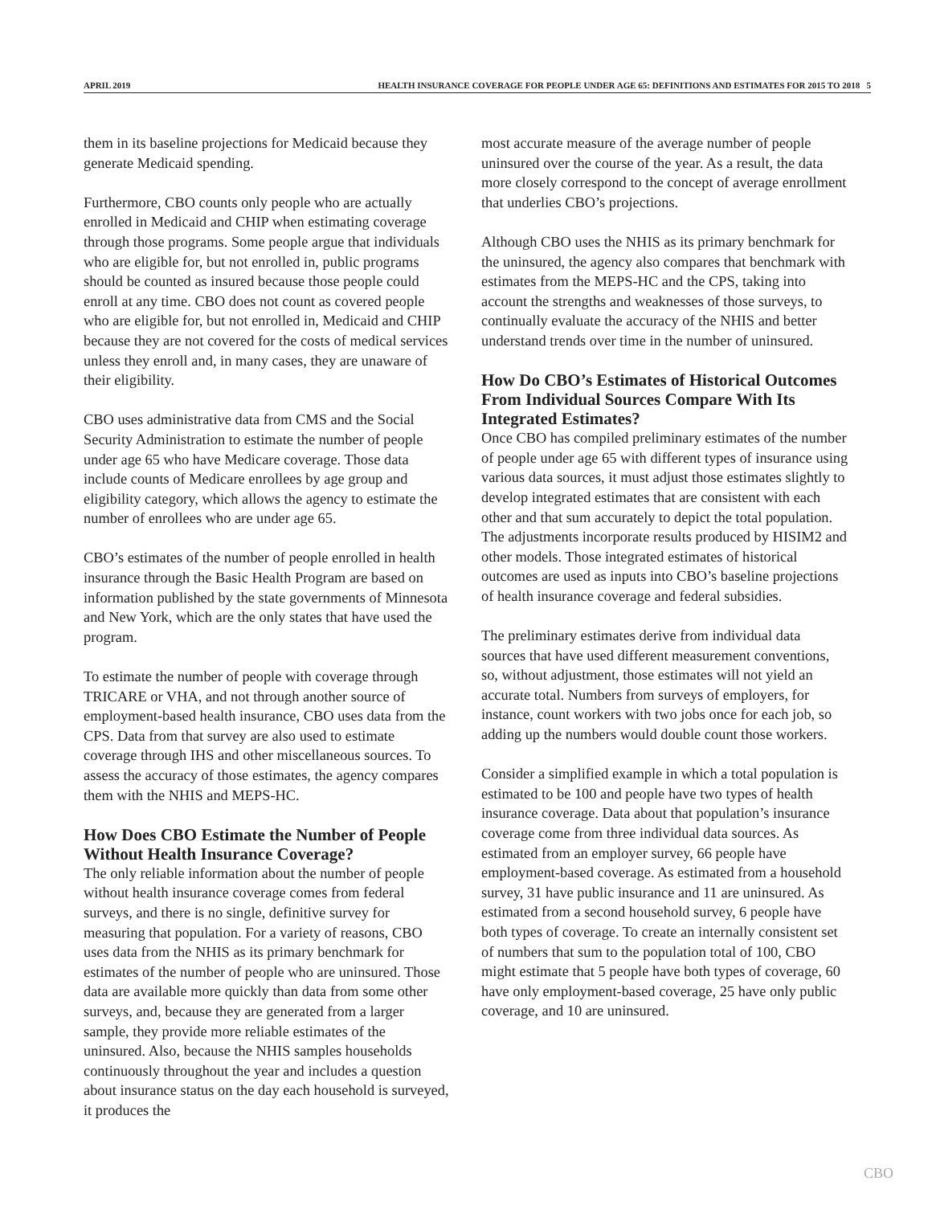APRIL 2019 HEALTH INSURANCE COVERAGE FOR PEOPLE UNDER AGE 65: DEFINITIONS AND ESTIMATES FOR 2015 TO 2018 5
them in its baseline projections for Medicaid because they generate Medicaid spending.
Furthermore, CBO counts only people who are actually enrolled in Medicaid and CHIP when estimating coverage through those programs. Some people argue that individuals who are eligible for, but not enrolled in, public programs should be counted as insured because those people could enroll at any time. CBO does not count as covered people who are eligible for, but not enrolled in, Medicaid and CHIP because they are not covered for the costs of medical services unless they enroll and, in many cases, they are unaware of their eligibility.
CBO uses administrative data from CMS and the Social Security Administration to estimate the number of people under age 65 who have Medicare coverage. Those data include counts of Medicare enrollees by age group and eligibility category, which allows the agency to estimate the number of enrollees who are under age 65.
CBO’s estimates of the number of people enrolled in health insurance through the Basic Health Program are based on information published by the state governments of Minnesota and New York, which are the only states that have used the program.
To estimate the number of people with coverage through TRICARE or VHA, and not through another source of employment-based health insurance, CBO uses data from the CPS. Data from that survey are also used to estimate coverage through IHS and other miscellaneous sources. To assess the accuracy of those estimates, the agency compares them with the NHIS and MEPS-HC.
How Does CBO Estimate the Number of People Without Health Insurance Coverage?
The only reliable information about the number of people without health insurance coverage comes from federal surveys, and there is no single, definitive survey for measuring that population. For a variety of reasons, CBO uses data from the NHIS as its primary benchmark for estimates of the number of people who are uninsured. Those data are available more quickly than data from some other surveys, and, because they are generated from a larger sample, they provide more reliable estimates of the uninsured. Also, because the NHIS samples households continuously throughout the year and includes a question about insurance status on the day each household is surveyed, it produces the
most accurate measure of the average number of people uninsured over the course of the year. As a result, the data more closely correspond to the concept of average enrollment that underlies CBO’s projections.
Although CBO uses the NHIS as its primary benchmark for the uninsured, the agency also compares that benchmark with estimates from the MEPS-HC and the CPS, taking into account the strengths and weaknesses of those surveys, to continually evaluate the accuracy of the NHIS and better understand trends over time in the number of uninsured.
How Do CBO’s Estimates of Historical Outcomes From Individual Sources Compare With Its Integrated Estimates?
Once CBO has compiled preliminary estimates of the number of people under age 65 with different types of insurance using various data sources, it must adjust those estimates slightly to develop integrated estimates that are consistent with each other and that sum accurately to depict the total population. The adjustments incorporate results produced by HISIM2 and other models. Those integrated estimates of historical outcomes are used as inputs into CBO’s baseline projections of health insurance coverage and federal subsidies.
The preliminary estimates derive from individual data sources that have used different measurement conventions, so, without adjustment, those estimates will not yield an accurate total. Numbers from surveys of employers, for instance, count workers with two jobs once for each job, so adding up the numbers would double count those workers.
Consider a simplified example in which a total population is estimated to be 100 and people have two types of health insurance coverage. Data about that population’s insurance coverage come from three individual data sources. As estimated from an employer survey, 66 people have employment-based coverage. As estimated from a household survey, 31 have public insurance and 11 are uninsured. As estimated from a second household survey, 6 people have both types of coverage. To create an internally consistent set of numbers that sum to the population total of 100, CBO might estimate that 5 people have both types of coverage, 60 have only employment-based coverage, 25 have only public coverage, and 10 are uninsured.
CBO